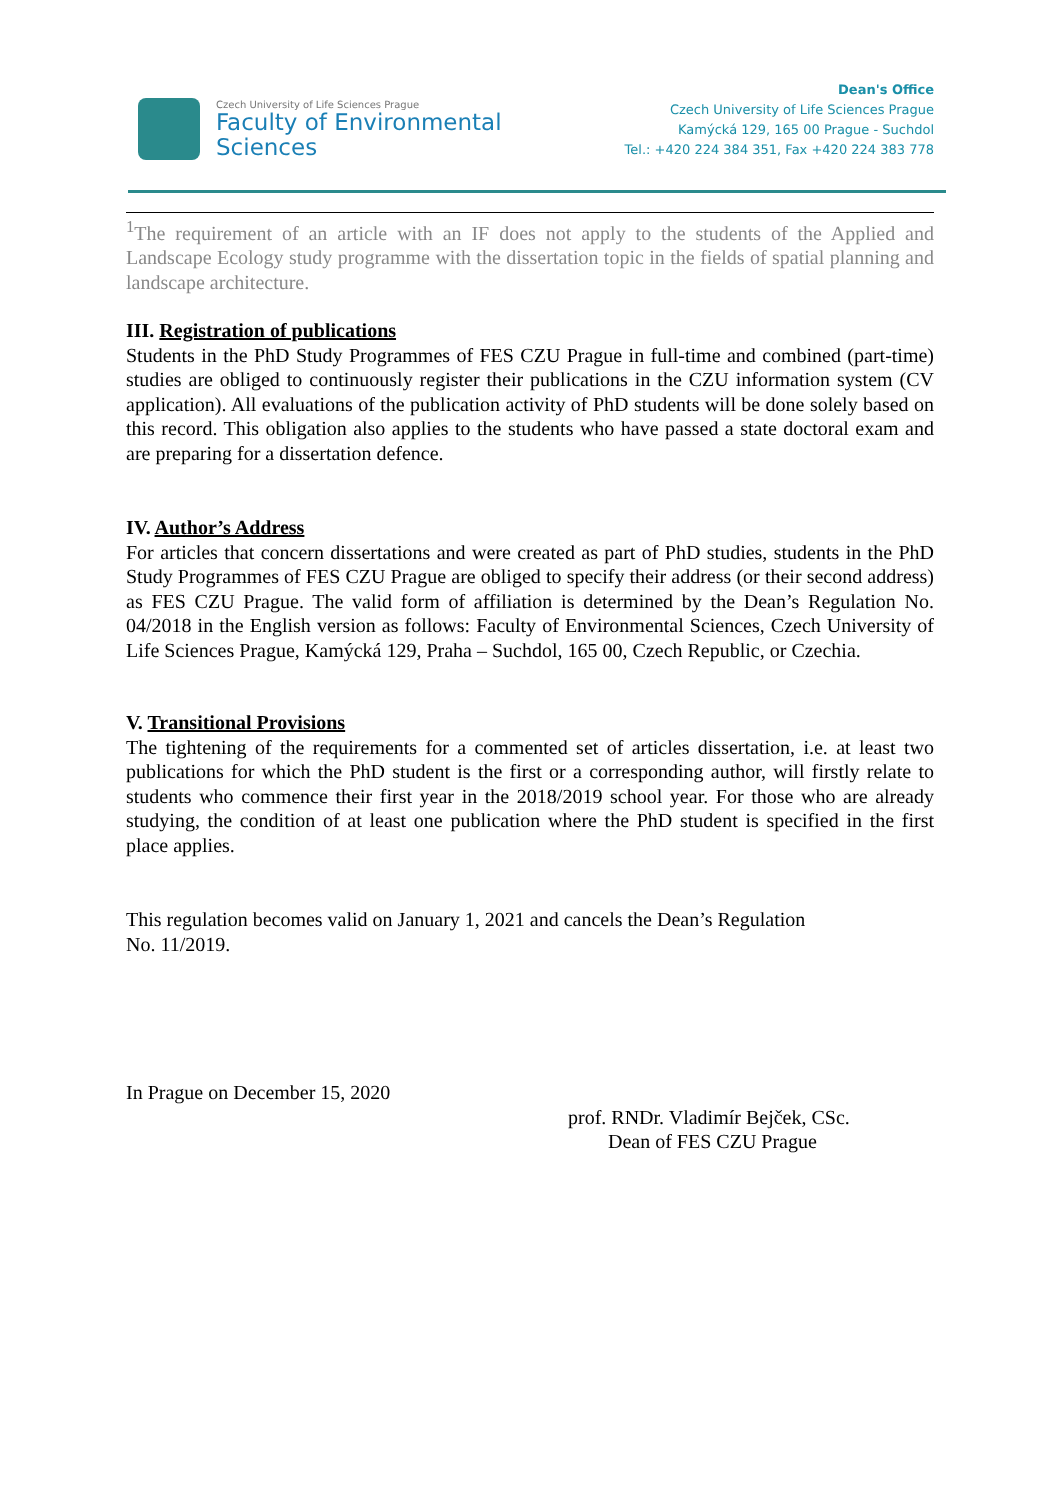Czech University of Life Sciences Prague
Faculty of Environmental
Sciences
Dean's Office
Czech University of Life Sciences Prague
Kamýcká 129, 165 00 Prague - Suchdol
Tel.: +420 224 384 351, Fax +420 224 383 778
<sup>1</sup> The requirement of an article with an IF does not apply to the students of the Applied and Landscape Ecology study programme with the dissertation topic in the fields of spatial planning and landscape architecture.
III. Registration of publications
Students in the PhD Study Programmes of FES CZU Prague in full-time and combined (part-time) studies are obliged to continuously register their publications in the CZU information system (CV application). All evaluations of the publication activity of PhD students will be done solely based on this record. This obligation also applies to the students who have passed a state doctoral exam and are preparing for a dissertation defence.
IV. Author’s Address
For articles that concern dissertations and were created as part of PhD studies, students in the PhD Study Programmes of FES CZU Prague are obliged to specify their address (or their second address) as FES CZU Prague. The valid form of affiliation is determined by the Dean’s Regulation No. 04/2018 in the English version as follows: Faculty of Environmental Sciences, Czech University of Life Sciences Prague, Kamýcká 129, Praha – Suchdol, 165 00, Czech Republic, or Czechia.
V. Transitional Provisions
The tightening of the requirements for a commented set of articles dissertation, i.e. at least two publications for which the PhD student is the first or a corresponding author, will firstly relate to students who commence their first year in the 2018/2019 school year. For those who are already studying, the condition of at least one publication where the PhD student is specified in the first place applies.
This regulation becomes valid on January 1, 2021 and cancels the Dean’s Regulation
No. 11/2019.
In Prague on December 15, 2020
prof. RNDr. Vladimír Bejček, CSc.
Dean of FES CZU Prague